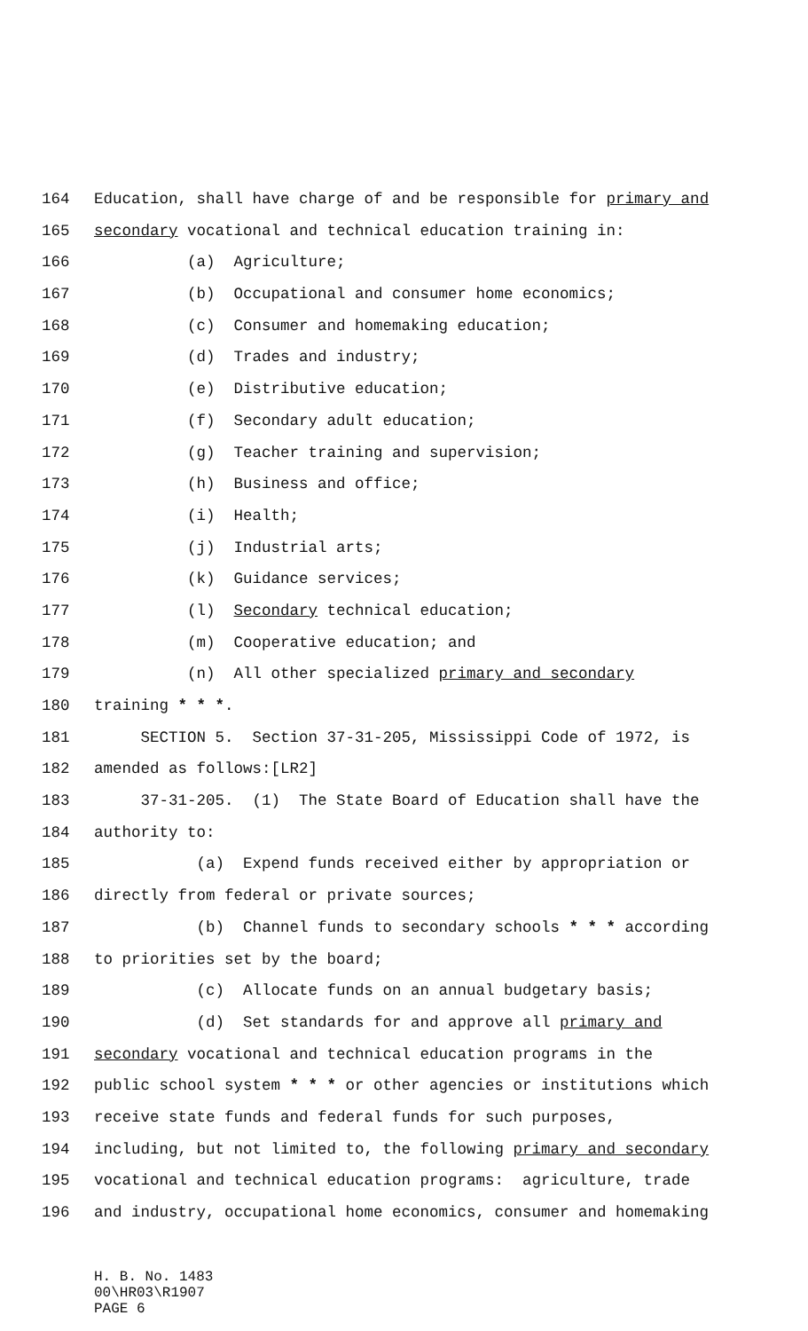164 Education, shall have charge of and be responsible for primary and
165 secondary vocational and technical education training in:
166 (a) Agriculture;
167 (b) Occupational and consumer home economics;
168 (c) Consumer and homemaking education;
169 (d) Trades and industry;
170 (e) Distributive education;
171 (f) Secondary adult education;
172 (g) Teacher training and supervision;
173 (h) Business and office;
174 (i) Health;
175 (j) Industrial arts;
176 (k) Guidance services;
177 (l) Secondary technical education;
178 (m) Cooperative education; and
179 (n) All other specialized primary and secondary
180 training * * *.
181 SECTION 5. Section 37-31-205, Mississippi Code of 1972, is
182 amended as follows:[LR2]
183 37-31-205. (1) The State Board of Education shall have the
184 authority to:
185 (a) Expend funds received either by appropriation or
186 directly from federal or private sources;
187 (b) Channel funds to secondary schools * * * according
188 to priorities set by the board;
189 (c) Allocate funds on an annual budgetary basis;
190 (d) Set standards for and approve all primary and
191 secondary vocational and technical education programs in the
192 public school system * * * or other agencies or institutions which
193 receive state funds and federal funds for such purposes,
194 including, but not limited to, the following primary and secondary
195 vocational and technical education programs: agriculture, trade
196 and industry, occupational home economics, consumer and homemaking
H. B. No. 1483 00\HR03\R1907 PAGE 6